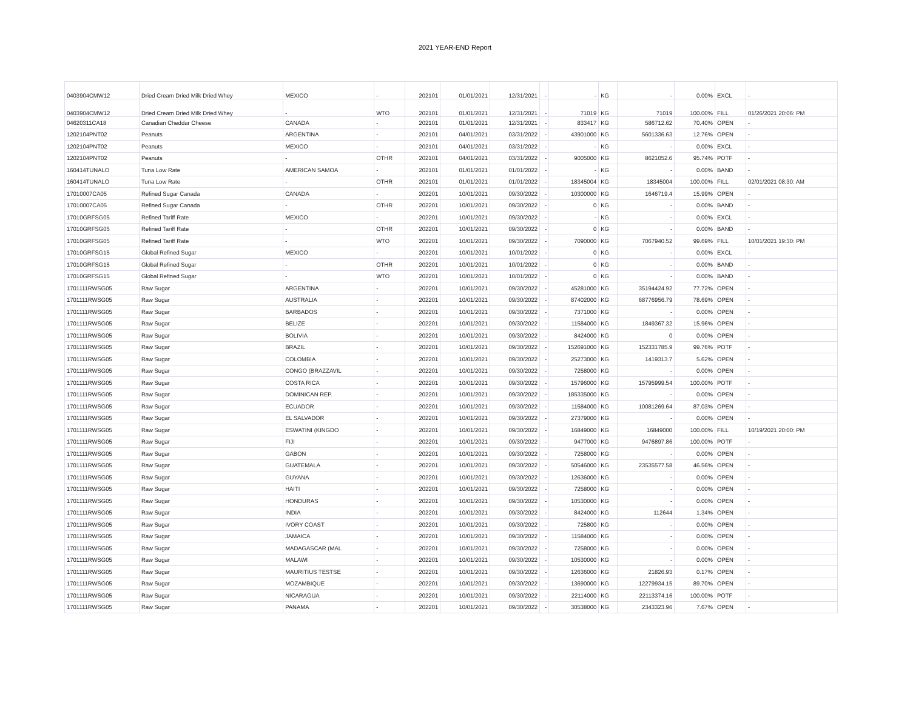2021 YEAR-END Report
| 0403904CMW12 | Dried Cream Dried Milk Dried Whey | MEXICO | - | 202101 | 01/01/2021 | 12/31/2021 | - | - | KG | - | 0.00% | EXCL | - |
| 0403904CMW12 | Dried Cream Dried Milk Dried Whey | - | WTO | 202101 | 01/01/2021 | 12/31/2021 | - | 71019 | KG | 71019 | 100.00% | FILL | 01/26/2021 20:06: PM |
| 04620311CA18 | Canadian Cheddar Cheese | CANADA | - | 202101 | 01/01/2021 | 12/31/2021 | - | 833417 | KG | 586712.62 | 70.40% | OPEN | - |
| 1202104PNT02 | Peanuts | ARGENTINA | - | 202101 | 04/01/2021 | 03/31/2022 | - | 43901000 | KG | 5601336.63 | 12.76% | OPEN | - |
| 1202104PNT02 | Peanuts | MEXICO | - | 202101 | 04/01/2021 | 03/31/2022 | - | - | KG | - | 0.00% | EXCL | - |
| 1202104PNT02 | Peanuts | - | OTHR | 202101 | 04/01/2021 | 03/31/2022 | - | 9005000 | KG | 8621052.6 | 95.74% | POTF | - |
| 160414TUNALO | Tuna Low Rate | AMERICAN SAMOA | - | 202101 | 01/01/2021 | 01/01/2022 | - | - | KG | - | 0.00% | BAND | - |
| 160414TUNALO | Tuna Low Rate | - | OTHR | 202101 | 01/01/2021 | 01/01/2022 | - | 18345004 | KG | 18345004 | 100.00% | FILL | 02/01/2021 08:30: AM |
| 17010007CA05 | Refined Sugar Canada | CANADA | - | 202201 | 10/01/2021 | 09/30/2022 | - | 10300000 | KG | 1646719.4 | 15.99% | OPEN | - |
| 17010007CA05 | Refined Sugar Canada | - | OTHR | 202201 | 10/01/2021 | 09/30/2022 | - | 0 | KG | - | 0.00% | BAND | - |
| 17010GRFSG05 | Refined Tariff Rate | MEXICO | - | 202201 | 10/01/2021 | 09/30/2022 | - | - | KG | - | 0.00% | EXCL | - |
| 17010GRFSG05 | Refined Tariff Rate | - | OTHR | 202201 | 10/01/2021 | 09/30/2022 | - | 0 | KG | - | 0.00% | BAND | - |
| 17010GRFSG05 | Refined Tariff Rate | - | WTO | 202201 | 10/01/2021 | 09/30/2022 | - | 7090000 | KG | 7067940.52 | 99.69% | FILL | 10/01/2021 19:30: PM |
| 17010GRFSG15 | Global Refined Sugar | MEXICO | - | 202201 | 10/01/2021 | 10/01/2022 | - | 0 | KG | - | 0.00% | EXCL | - |
| 17010GRFSG15 | Global Refined Sugar | - | OTHR | 202201 | 10/01/2021 | 10/01/2022 | - | 0 | KG | - | 0.00% | BAND | - |
| 17010GRFSG15 | Global Refined Sugar | - | WTO | 202201 | 10/01/2021 | 10/01/2022 | - | 0 | KG | - | 0.00% | BAND | - |
| 1701111RWSG05 | Raw Sugar | ARGENTINA | - | 202201 | 10/01/2021 | 09/30/2022 | - | 45281000 | KG | 35194424.92 | 77.72% | OPEN | - |
| 1701111RWSG05 | Raw Sugar | AUSTRALIA | - | 202201 | 10/01/2021 | 09/30/2022 | - | 87402000 | KG | 68776956.79 | 78.69% | OPEN | - |
| 1701111RWSG05 | Raw Sugar | BARBADOS | - | 202201 | 10/01/2021 | 09/30/2022 | - | 7371000 | KG | - | 0.00% | OPEN | - |
| 1701111RWSG05 | Raw Sugar | BELIZE | - | 202201 | 10/01/2021 | 09/30/2022 | - | 11584000 | KG | 1849367.32 | 15.96% | OPEN | - |
| 1701111RWSG05 | Raw Sugar | BOLIVIA | - | 202201 | 10/01/2021 | 09/30/2022 | - | 8424000 | KG | 0 | 0.00% | OPEN | - |
| 1701111RWSG05 | Raw Sugar | BRAZIL | - | 202201 | 10/01/2021 | 09/30/2022 | - | 152691000 | KG | 152331785.9 | 99.76% | POTF | - |
| 1701111RWSG05 | Raw Sugar | COLOMBIA | - | 202201 | 10/01/2021 | 09/30/2022 | - | 25273000 | KG | 1419313.7 | 5.62% | OPEN | - |
| 1701111RWSG05 | Raw Sugar | CONGO (BRAZZAVIL | - | 202201 | 10/01/2021 | 09/30/2022 | - | 7258000 | KG | - | 0.00% | OPEN | - |
| 1701111RWSG05 | Raw Sugar | COSTA RICA | - | 202201 | 10/01/2021 | 09/30/2022 | - | 15796000 | KG | 15795999.54 | 100.00% | POTF | - |
| 1701111RWSG05 | Raw Sugar | DOMINICAN REP. | - | 202201 | 10/01/2021 | 09/30/2022 | - | 185335000 | KG | - | 0.00% | OPEN | - |
| 1701111RWSG05 | Raw Sugar | ECUADOR | - | 202201 | 10/01/2021 | 09/30/2022 | - | 11584000 | KG | 10081269.64 | 87.03% | OPEN | - |
| 1701111RWSG05 | Raw Sugar | EL SALVADOR | - | 202201 | 10/01/2021 | 09/30/2022 | - | 27379000 | KG | - | 0.00% | OPEN | - |
| 1701111RWSG05 | Raw Sugar | ESWATINI (KINGDO | - | 202201 | 10/01/2021 | 09/30/2022 | - | 16849000 | KG | 16849000 | 100.00% | FILL | 10/19/2021 20:00: PM |
| 1701111RWSG05 | Raw Sugar | FIJI | - | 202201 | 10/01/2021 | 09/30/2022 | - | 9477000 | KG | 9476897.86 | 100.00% | POTF | - |
| 1701111RWSG05 | Raw Sugar | GABON | - | 202201 | 10/01/2021 | 09/30/2022 | - | 7258000 | KG | - | 0.00% | OPEN | - |
| 1701111RWSG05 | Raw Sugar | GUATEMALA | - | 202201 | 10/01/2021 | 09/30/2022 | - | 50546000 | KG | 23535577.58 | 46.56% | OPEN | - |
| 1701111RWSG05 | Raw Sugar | GUYANA | - | 202201 | 10/01/2021 | 09/30/2022 | - | 12636000 | KG | - | 0.00% | OPEN | - |
| 1701111RWSG05 | Raw Sugar | HAITI | - | 202201 | 10/01/2021 | 09/30/2022 | - | 7258000 | KG | - | 0.00% | OPEN | - |
| 1701111RWSG05 | Raw Sugar | HONDURAS | - | 202201 | 10/01/2021 | 09/30/2022 | - | 10530000 | KG | - | 0.00% | OPEN | - |
| 1701111RWSG05 | Raw Sugar | INDIA | - | 202201 | 10/01/2021 | 09/30/2022 | - | 8424000 | KG | 112644 | 1.34% | OPEN | - |
| 1701111RWSG05 | Raw Sugar | IVORY COAST | - | 202201 | 10/01/2021 | 09/30/2022 | - | 725800 | KG | - | 0.00% | OPEN | - |
| 1701111RWSG05 | Raw Sugar | JAMAICA | - | 202201 | 10/01/2021 | 09/30/2022 | - | 11584000 | KG | - | 0.00% | OPEN | - |
| 1701111RWSG05 | Raw Sugar | MADAGASCAR (MAL | - | 202201 | 10/01/2021 | 09/30/2022 | - | 7258000 | KG | - | 0.00% | OPEN | - |
| 1701111RWSG05 | Raw Sugar | MALAWI | - | 202201 | 10/01/2021 | 09/30/2022 | - | 10530000 | KG | - | 0.00% | OPEN | - |
| 1701111RWSG05 | Raw Sugar | MAURITIUS TESTSE | - | 202201 | 10/01/2021 | 09/30/2022 | - | 12636000 | KG | 21826.93 | 0.17% | OPEN | - |
| 1701111RWSG05 | Raw Sugar | MOZAMBIQUE | - | 202201 | 10/01/2021 | 09/30/2022 | - | 13690000 | KG | 12279934.15 | 89.70% | OPEN | - |
| 1701111RWSG05 | Raw Sugar | NICARAGUA | - | 202201 | 10/01/2021 | 09/30/2022 | - | 22114000 | KG | 22113374.16 | 100.00% | POTF | - |
| 1701111RWSG05 | Raw Sugar | PANAMA | - | 202201 | 10/01/2021 | 09/30/2022 | - | 30538000 | KG | 2343323.96 | 7.67% | OPEN | - |